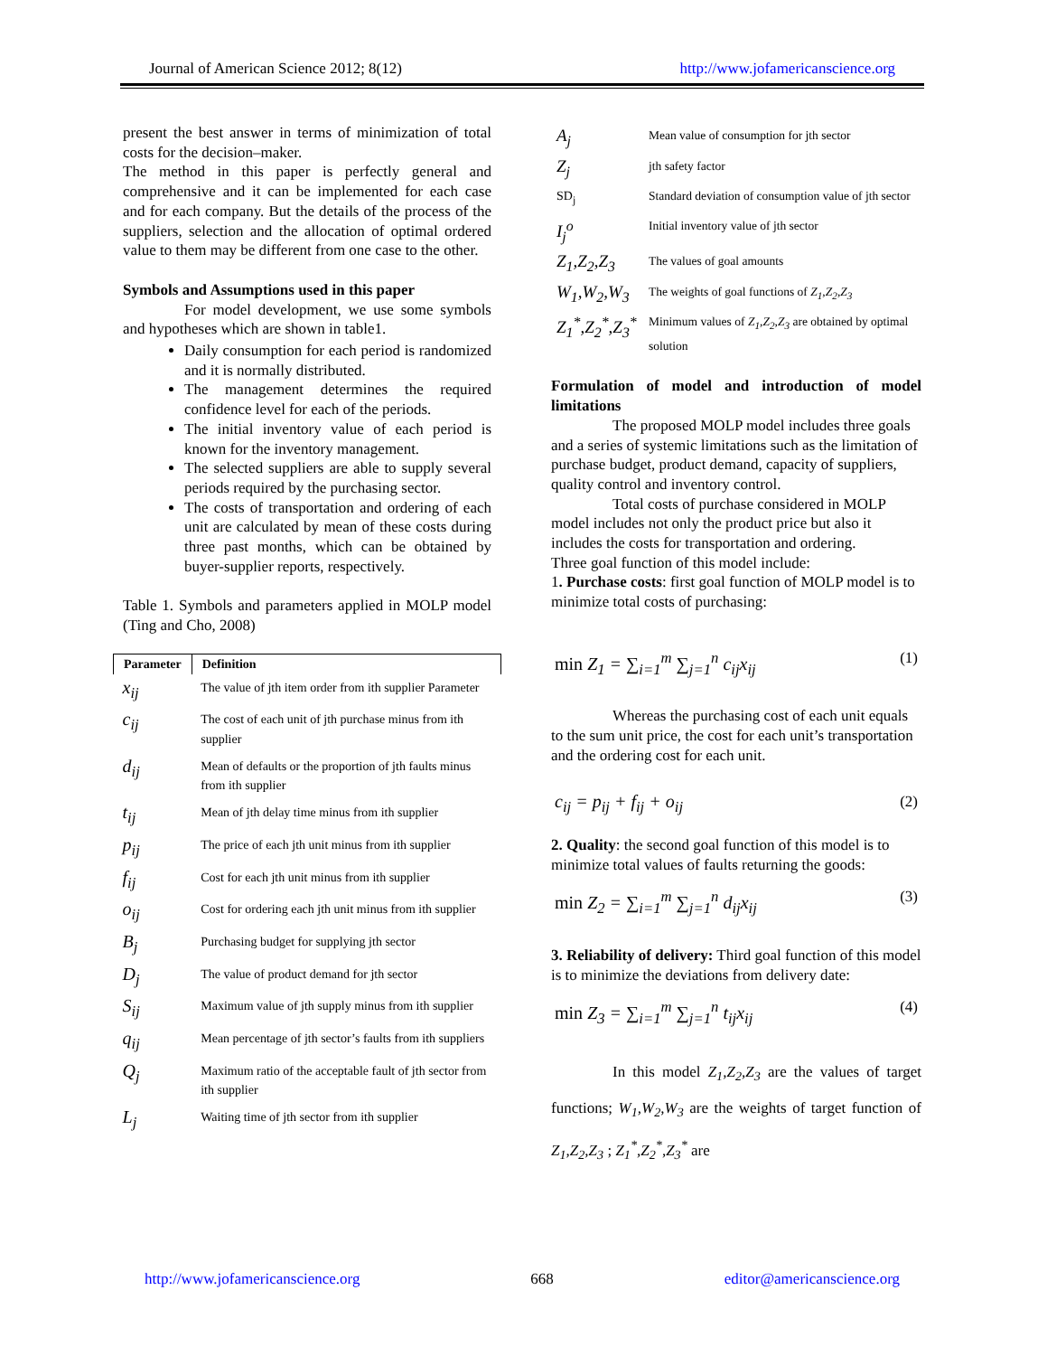Journal of American Science 2012; 8(12) http://www.jofamericanscience.org
present the best answer in terms of minimization of total costs for the decision–maker.
The method in this paper is perfectly general and comprehensive and it can be implemented for each case and for each company. But the details of the process of the suppliers, selection and the allocation of optimal ordered value to them may be different from one case to the other.
Symbols and Assumptions used in this paper
For model development, we use some symbols and hypotheses which are shown in table1.
Daily consumption for each period is randomized and it is normally distributed.
The management determines the required confidence level for each of the periods.
The initial inventory value of each period is known for the inventory management.
The selected suppliers are able to supply several periods required by the purchasing sector.
The costs of transportation and ordering of each unit are calculated by mean of these costs during three past months, which can be obtained by buyer-supplier reports, respectively.
Table 1. Symbols and parameters applied in MOLP model (Ting and Cho, 2008)
| Parameter | Definition |
| --- | --- |
| x<sub>ij</sub> | The value of jth item order from ith supplier Parameter |
| c<sub>ij</sub> | The cost of each unit of jth purchase minus from ith supplier |
| d<sub>ij</sub> | Mean of defaults or the proportion of jth faults minus from ith supplier |
| t<sub>ij</sub> | Mean of jth delay time minus from ith supplier |
| p<sub>ij</sub> | The price of each jth unit minus from ith supplier |
| f<sub>ij</sub> | Cost for each jth unit minus from ith supplier |
| o<sub>ij</sub> | Cost for ordering each jth unit minus from ith supplier |
| B<sub>j</sub> | Purchasing budget for supplying jth sector |
| D<sub>j</sub> | The value of product demand for jth sector |
| S<sub>ij</sub> | Maximum value of jth supply minus from ith supplier |
| q<sub>ij</sub> | Mean percentage of jth sector’s faults from ith suppliers |
| Q<sub>j</sub> | Maximum ratio of the acceptable fault of jth sector from ith supplier |
| L<sub>j</sub> | Waiting time of jth sector from ith supplier |
| A<sub>j</sub> | Mean value of consumption for jth sector |
| Z<sub>j</sub> | jth safety factor |
| SD<sub>j</sub> | Standard deviation of consumption value of jth sector |
| I<sub>j</sub><sup>o</sup> | Initial inventory value of jth sector |
| Z<sub>1</sub>,Z<sub>2</sub>,Z<sub>3</sub> | The values of goal amounts |
| W<sub>1</sub>,W<sub>2</sub>,W<sub>3</sub> | The weights of goal functions of Z<sub>1</sub>,Z<sub>2</sub>,Z<sub>3</sub> |
| Z<sub>1</sub><sup>*</sup>,Z<sub>2</sub><sup>*</sup>,Z<sub>3</sub><sup>*</sup> | Minimum values of Z<sub>1</sub>,Z<sub>2</sub>,Z<sub>3</sub> are obtained by optimal solution |
Formulation of model and introduction of model limitations
The proposed MOLP model includes three goals and a series of systemic limitations such as the limitation of purchase budget, product demand, capacity of suppliers, quality control and inventory control.
Total costs of purchase considered in MOLP model includes not only the product price but also it includes the costs for transportation and ordering.
Three goal function of this model include:
1. Purchase costs: first goal function of MOLP model is to minimize total costs of purchasing:
min Z<sub>1</sub> = ∑<sub>i=1</sub><sup>m</sup> ∑<sub>j=1</sub><sup>n</sup> c<sub>ij</sub>x<sub>ij</sub> (1)
Whereas the purchasing cost of each unit equals to the sum unit price, the cost for each unit’s transportation and the ordering cost for each unit.
c<sub>ij</sub> = p<sub>ij</sub> + f<sub>ij</sub> + o<sub>ij</sub> (2)
2. Quality: the second goal function of this model is to minimize total values of faults returning the goods:
min Z<sub>2</sub> = ∑<sub>i=1</sub><sup>m</sup> ∑<sub>j=1</sub><sup>n</sup> d<sub>ij</sub>x<sub>ij</sub> (3)
3. Reliability of delivery: Third goal function of this model is to minimize the deviations from delivery date:
min Z<sub>3</sub> = ∑<sub>i=1</sub><sup>m</sup> ∑<sub>j=1</sub><sup>n</sup> t<sub>ij</sub>x<sub>ij</sub> (4)
In this model Z<sub>1</sub>,Z<sub>2</sub>,Z<sub>3</sub> are the values of target functions; W<sub>1</sub>,W<sub>2</sub>,W<sub>3</sub> are the weights of target function of Z<sub>1</sub>,Z<sub>2</sub>,Z<sub>3</sub> ; Z<sub>1</sub><sup>*</sup>,Z<sub>2</sub><sup>*</sup>,Z<sub>3</sub><sup>*</sup> are
http://www.jofamericanscience.org 668 editor@americanscience.org